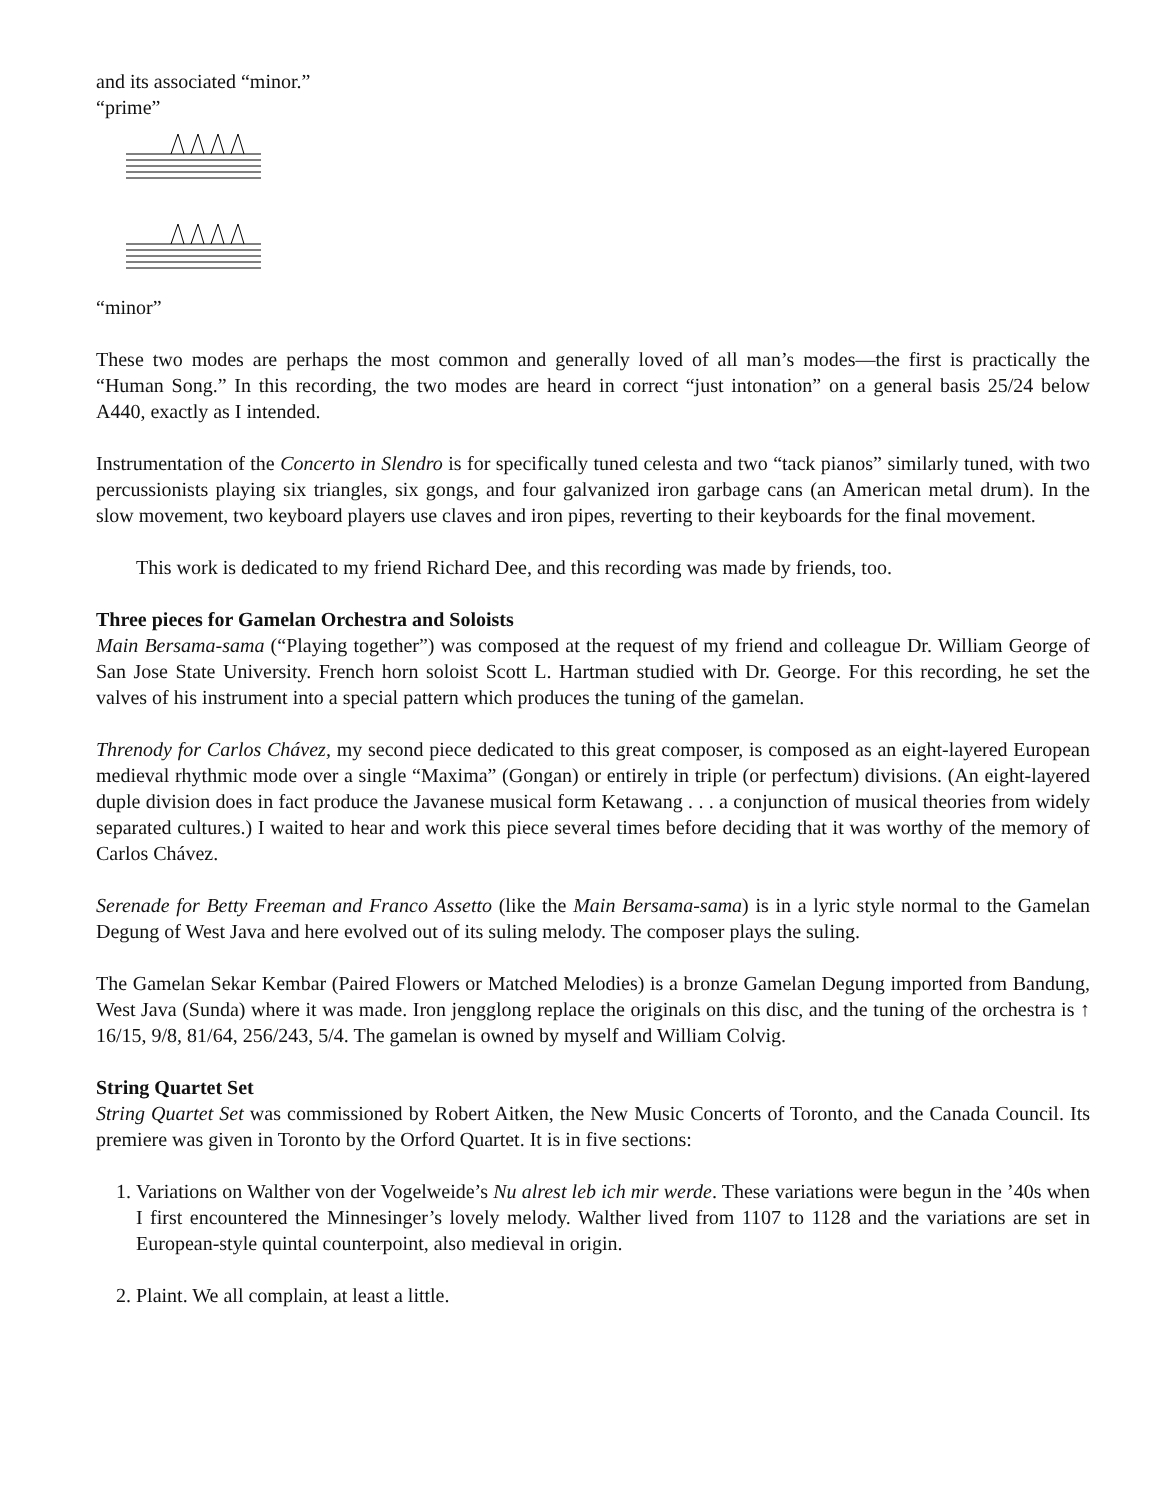and its associated “minor.”
“prime”
“minor”
These two modes are perhaps the most common and generally loved of all man’s modes—the first is practically the “Human Song.” In this recording, the two modes are heard in correct “just intonation” on a general basis 25/24 below A440, exactly as I intended.
Instrumentation of the Concerto in Slendro is for specifically tuned celesta and two “tack pianos” similarly tuned, with two percussionists playing six triangles, six gongs, and four galvanized iron garbage cans (an American metal drum). In the slow movement, two keyboard players use claves and iron pipes, reverting to their keyboards for the final movement.
This work is dedicated to my friend Richard Dee, and this recording was made by friends, too.
Three pieces for Gamelan Orchestra and Soloists
Main Bersama-sama (“Playing together”) was composed at the request of my friend and colleague Dr. William George of San Jose State University. French horn soloist Scott L. Hartman studied with Dr. George. For this recording, he set the valves of his instrument into a special pattern which produces the tuning of the gamelan.
Threnody for Carlos Chávez, my second piece dedicated to this great composer, is composed as an eight-layered European medieval rhythmic mode over a single “Maxima” (Gongan) or entirely in triple (or perfectum) divisions. (An eight-layered duple division does in fact produce the Javanese musical form Ketawang . . . a conjunction of musical theories from widely separated cultures.) I waited to hear and work this piece several times before deciding that it was worthy of the memory of Carlos Chávez.
Serenade for Betty Freeman and Franco Assetto (like the Main Bersama-sama) is in a lyric style normal to the Gamelan Degung of West Java and here evolved out of its suling melody. The composer plays the suling.
The Gamelan Sekar Kembar (Paired Flowers or Matched Melodies) is a bronze Gamelan Degung imported from Bandung, West Java (Sunda) where it was made. Iron jengglong replace the originals on this disc, and the tuning of the orchestra is ↑ 16/15, 9/8, 81/64, 256/243, 5/4. The gamelan is owned by myself and William Colvig.
String Quartet Set
String Quartet Set was commissioned by Robert Aitken, the New Music Concerts of Toronto, and the Canada Council. Its premiere was given in Toronto by the Orford Quartet. It is in five sections:
1. Variations on Walther von der Vogelweide’s Nu alrest leb ich mir werde. These variations were begun in the ’40s when I first encountered the Minnesinger’s lovely melody. Walther lived from 1107 to 1128 and the variations are set in European-style quintal counterpoint, also medieval in origin.
2. Plaint. We all complain, at least a little.